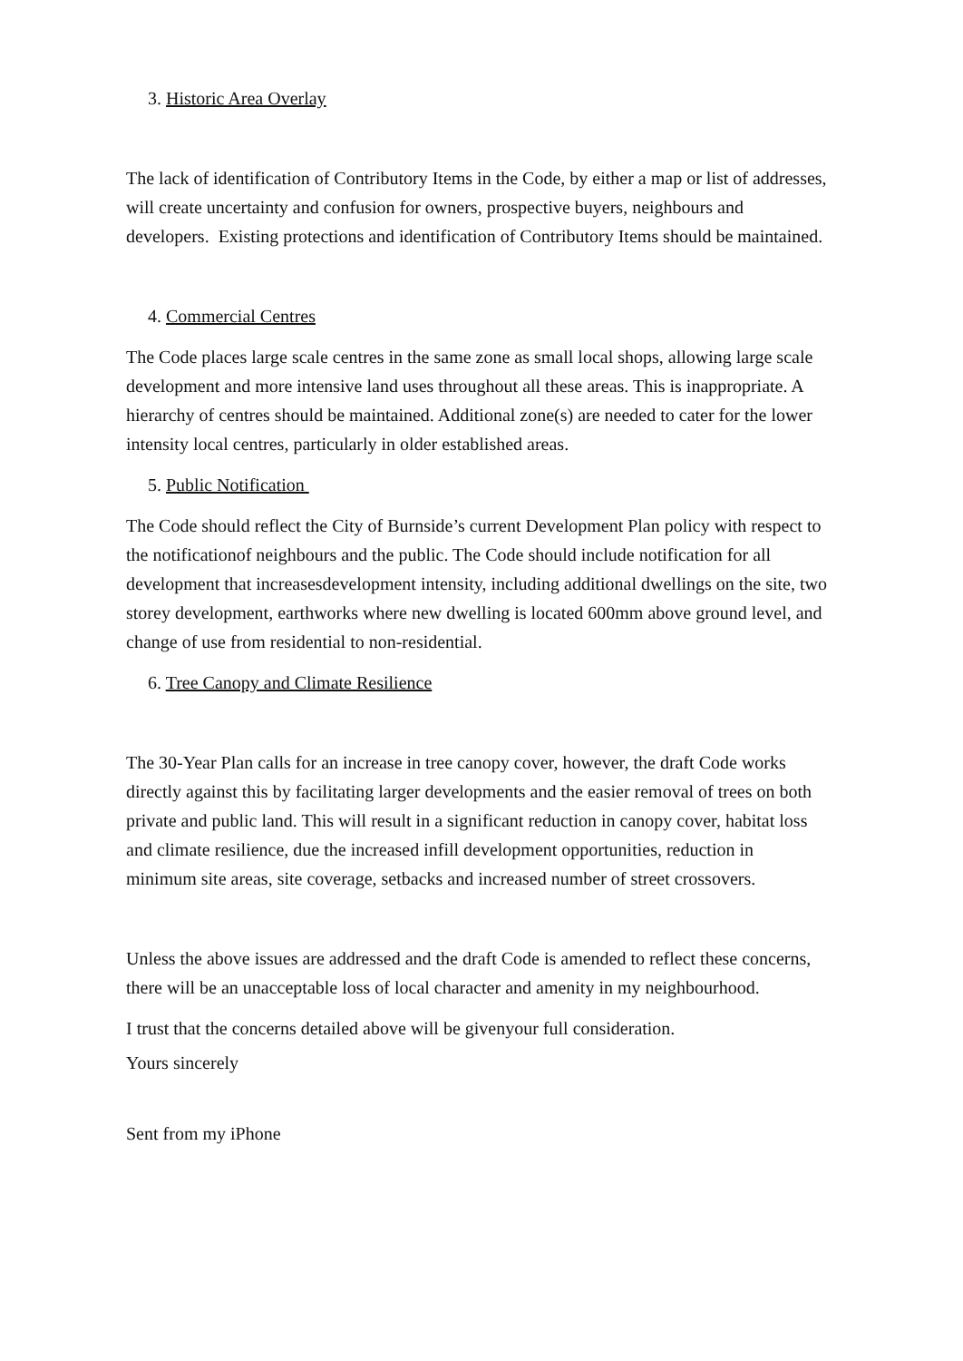3. Historic Area Overlay
The lack of identification of Contributory Items in the Code, by either a map or list of addresses, will create uncertainty and confusion for owners, prospective buyers, neighbours and developers. Existing protections and identification of Contributory Items should be maintained.
4. Commercial Centres
The Code places large scale centres in the same zone as small local shops, allowing large scale development and more intensive land uses throughout all these areas. This is inappropriate. A hierarchy of centres should be maintained. Additional zone(s) are needed to cater for the lower intensity local centres, particularly in older established areas.
5. Public Notification
The Code should reflect the City of Burnside’s current Development Plan policy with respect to the notificationof neighbours and the public. The Code should include notification for all development that increasesdevelopment intensity, including additional dwellings on the site, two storey development, earthworks where new dwelling is located 600mm above ground level, and change of use from residential to non-residential.
6. Tree Canopy and Climate Resilience
The 30-Year Plan calls for an increase in tree canopy cover, however, the draft Code works directly against this by facilitating larger developments and the easier removal of trees on both private and public land. This will result in a significant reduction in canopy cover, habitat loss and climate resilience, due the increased infill development opportunities, reduction in minimum site areas, site coverage, setbacks and increased number of street crossovers.
Unless the above issues are addressed and the draft Code is amended to reflect these concerns, there will be an unacceptable loss of local character and amenity in my neighbourhood.
I trust that the concerns detailed above will be givenyour full consideration.
Yours sincerely
Sent from my iPhone